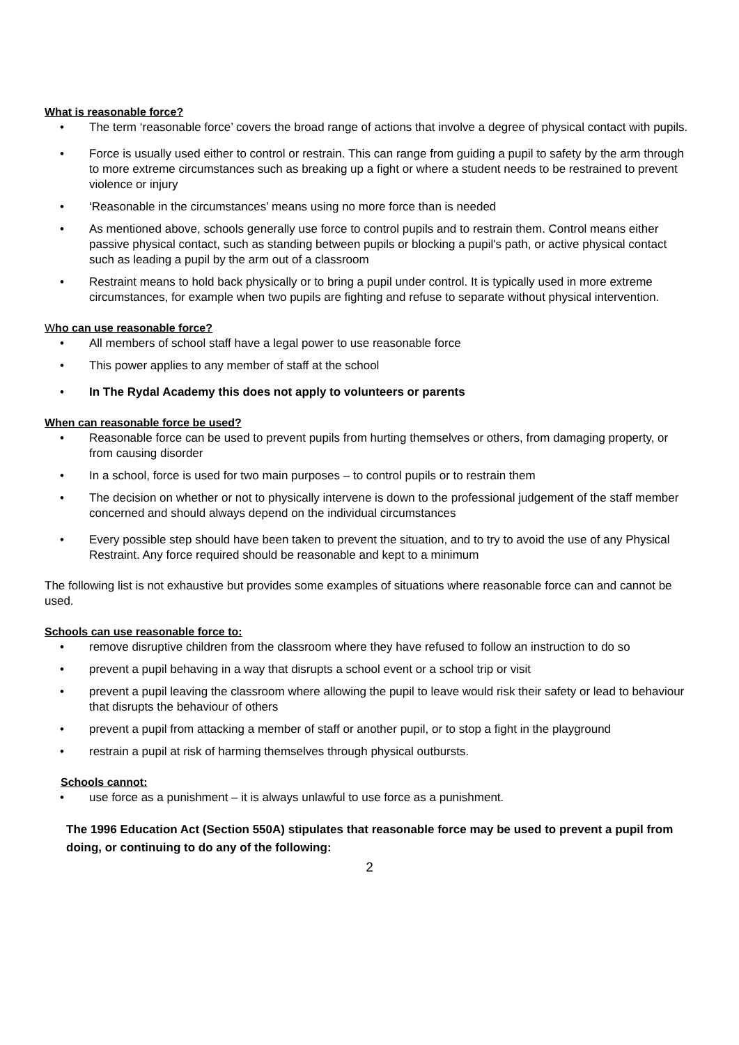What is reasonable force?
• The term ‘reasonable force’ covers the broad range of actions that involve a degree of physical contact with pupils.
• Force is usually used either to control or restrain. This can range from guiding a pupil to safety by the arm through to more extreme circumstances such as breaking up a fight or where a student needs to be restrained to prevent violence or injury
• ‘Reasonable in the circumstances’ means using no more force than is needed
• As mentioned above, schools generally use force to control pupils and to restrain them. Control means either passive physical contact, such as standing between pupils or blocking a pupil's path, or active physical contact such as leading a pupil by the arm out of a classroom
• Restraint means to hold back physically or to bring a pupil under control. It is typically used in more extreme circumstances, for example when two pupils are fighting and refuse to separate without physical intervention.
Who can use reasonable force?
• All members of school staff have a legal power to use reasonable force
• This power applies to any member of staff at the school
• In The Rydal Academy this does not apply to volunteers or parents
When can reasonable force be used?
• Reasonable force can be used to prevent pupils from hurting themselves or others, from damaging property, or from causing disorder
• In a school, force is used for two main purposes – to control pupils or to restrain them
• The decision on whether or not to physically intervene is down to the professional judgement of the staff member concerned and should always depend on the individual circumstances
• Every possible step should have been taken to prevent the situation, and to try to avoid the use of any Physical Restraint. Any force required should be reasonable and kept to a minimum
The following list is not exhaustive but provides some examples of situations where reasonable force can and cannot be used.
Schools can use reasonable force to:
• remove disruptive children from the classroom where they have refused to follow an instruction to do so
• prevent a pupil behaving in a way that disrupts a school event or a school trip or visit
• prevent a pupil leaving the classroom where allowing the pupil to leave would risk their safety or lead to behaviour that disrupts the behaviour of others
• prevent a pupil from attacking a member of staff or another pupil, or to stop a fight in the playground
• restrain a pupil at risk of harming themselves through physical outbursts.
Schools cannot:
• use force as a punishment – it is always unlawful to use force as a punishment.
The 1996 Education Act (Section 550A) stipulates that reasonable force may be used to prevent a pupil from doing, or continuing to do any of the following:
2